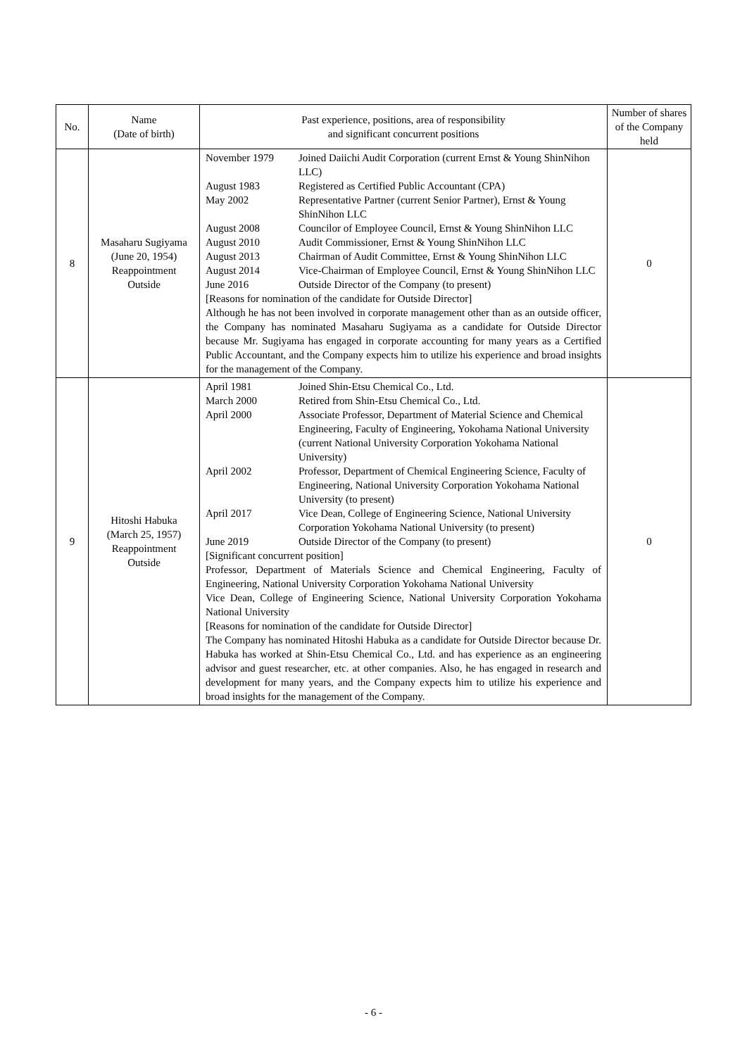| No. | Name (Date of birth) | Past experience, positions, area of responsibility and significant concurrent positions | Number of shares of the Company held |
| --- | --- | --- | --- |
| 8 | Masaharu Sugiyama (June 20, 1954) Reappointment Outside | / November 1979 / Joined Daiichi Audit Corporation (current Ernst & Young ShinNihon LLC) / / August 1983 / Registered as Certified Public Accountant (CPA) / / May 2002 / Representative Partner (current Senior Partner), Ernst & Young ShinNihon LLC / / August 2008 / Councilor of Employee Council, Ernst & Young ShinNihon LLC / / August 2010 / Audit Commissioner, Ernst & Young ShinNihon LLC / / August 2013 / Chairman of Audit Committee, Ernst & Young ShinNihon LLC / / August 2014 / Vice-Chairman of Employee Council, Ernst & Young ShinNihon LLC / / June 2016 / Outside Director of the Company (to present) / [Reasons for nomination of the candidate for Outside Director] Although he has not been involved in corporate management other than as an outside officer, the Company has nominated Masaharu Sugiyama as a candidate for Outside Director because Mr. Sugiyama has engaged in corporate accounting for many years as a Certified Public Accountant, and the Company expects him to utilize his experience and broad insights for the management of the Company. | 0 |
| 9 | Hitoshi Habuka (March 25, 1957) Reappointment Outside | / April 1981 / Joined Shin-Etsu Chemical Co., Ltd. / / March 2000 / Retired from Shin-Etsu Chemical Co., Ltd. / / April 2000 / Associate Professor, Department of Material Science and Chemical Engineering, Faculty of Engineering, Yokohama National University (current National University Corporation Yokohama National University) / / April 2002 / Professor, Department of Chemical Engineering Science, Faculty of Engineering, National University Corporation Yokohama National University (to present) / / April 2017 / Vice Dean, College of Engineering Science, National University Corporation Yokohama National University (to present) / / June 2019 / Outside Director of the Company (to present) / [Significant concurrent position] Professor, Department of Materials Science and Chemical Engineering, Faculty of Engineering, National University Corporation Yokohama National University Vice Dean, College of Engineering Science, National University Corporation Yokohama National University [Reasons for nomination of the candidate for Outside Director] The Company has nominated Hitoshi Habuka as a candidate for Outside Director because Dr. Habuka has worked at Shin-Etsu Chemical Co., Ltd. and has experience as an engineering advisor and guest researcher, etc. at other companies. Also, he has engaged in research and development for many years, and the Company expects him to utilize his experience and broad insights for the management of the Company. | 0 |
- 6 -